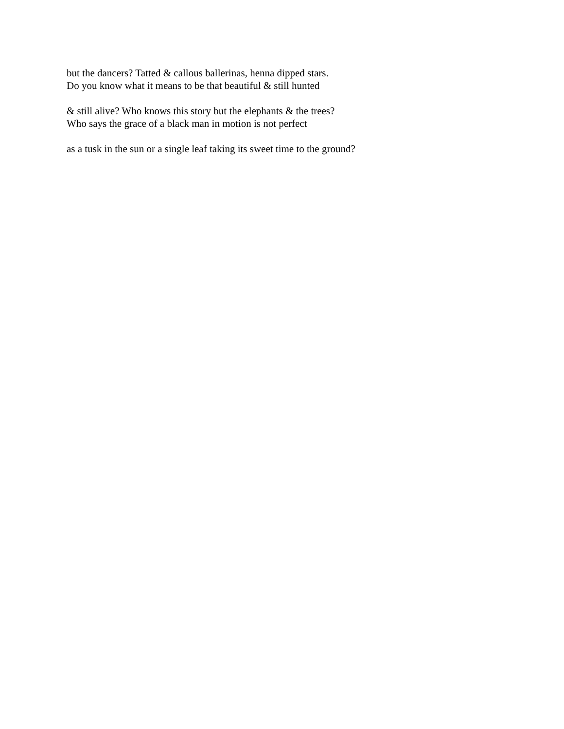but the dancers? Tatted & callous ballerinas, henna dipped stars.
Do you know what it means to be that beautiful & still hunted
& still alive? Who knows this story but the elephants & the trees?
Who says the grace of a black man in motion is not perfect
as a tusk in the sun or a single leaf taking its sweet time to the ground?